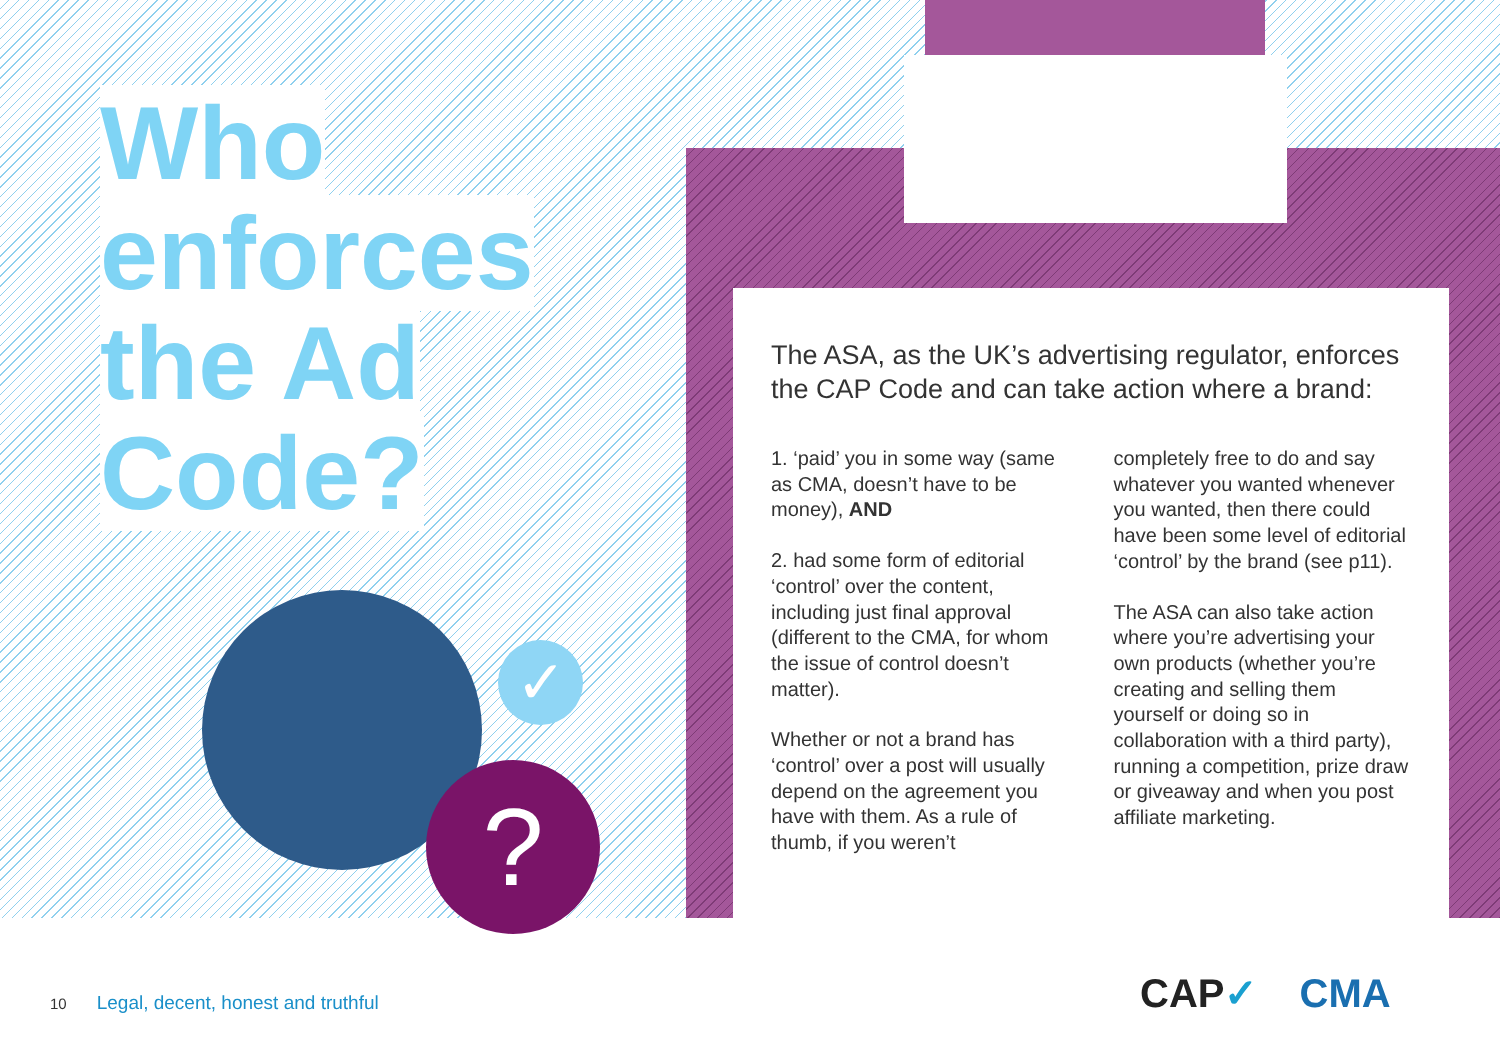Who
enforces
the Ad
Code?
✓
?
The ASA, as the UK’s advertising regulator, enforces the CAP Code and can take action where a brand:
1. ‘paid’ you in some way (same as CMA, doesn’t have to be money), AND
2. had some form of editorial ‘control’ over the content, including just final approval (different to the CMA, for whom the issue of control doesn’t matter).
Whether or not a brand has ‘control’ over a post will usually depend on the agreement you have with them. As a rule of thumb, if you weren’t
completely free to do and say whatever you wanted whenever you wanted, then there could have been some level of editorial ‘control’ by the brand (see p11).
The ASA can also take action where you’re advertising your own products (whether you’re creating and selling them yourself or doing so in collaboration with a third party), running a competition, prize draw or giveaway and when you post affiliate marketing.
10 Legal, decent, honest and truthful
CAP✓ CMA